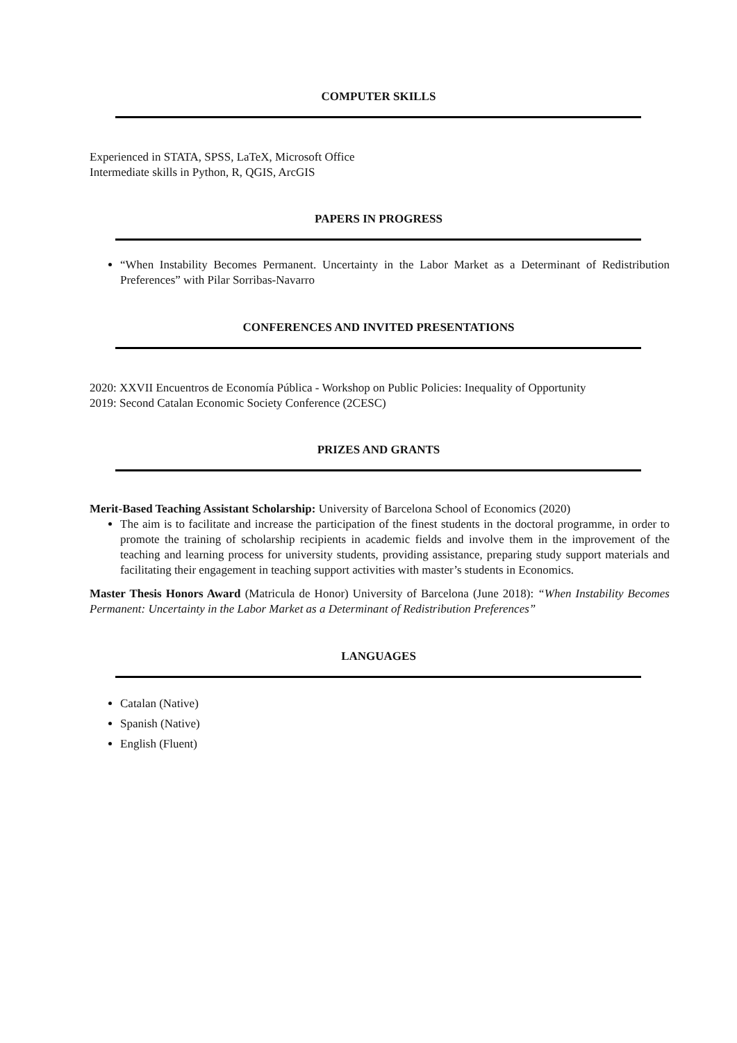COMPUTER SKILLS
Experienced in STATA, SPSS, LaTeX, Microsoft Office
Intermediate skills in Python, R, QGIS, ArcGIS
PAPERS IN PROGRESS
“When Instability Becomes Permanent. Uncertainty in the Labor Market as a Determinant of Redistribution Preferences” with Pilar Sorribas-Navarro
CONFERENCES AND INVITED PRESENTATIONS
2020: XXVII Encuentros de Economía Pública - Workshop on Public Policies: Inequality of Opportunity
2019: Second Catalan Economic Society Conference (2CESC)
PRIZES AND GRANTS
Merit-Based Teaching Assistant Scholarship: University of Barcelona School of Economics (2020)
The aim is to facilitate and increase the participation of the finest students in the doctoral programme, in order to promote the training of scholarship recipients in academic fields and involve them in the improvement of the teaching and learning process for university students, providing assistance, preparing study support materials and facilitating their engagement in teaching support activities with master’s students in Economics.
Master Thesis Honors Award (Matricula de Honor) University of Barcelona (June 2018): “When Instability Becomes Permanent: Uncertainty in the Labor Market as a Determinant of Redistribution Preferences”
LANGUAGES
Catalan (Native)
Spanish (Native)
English (Fluent)